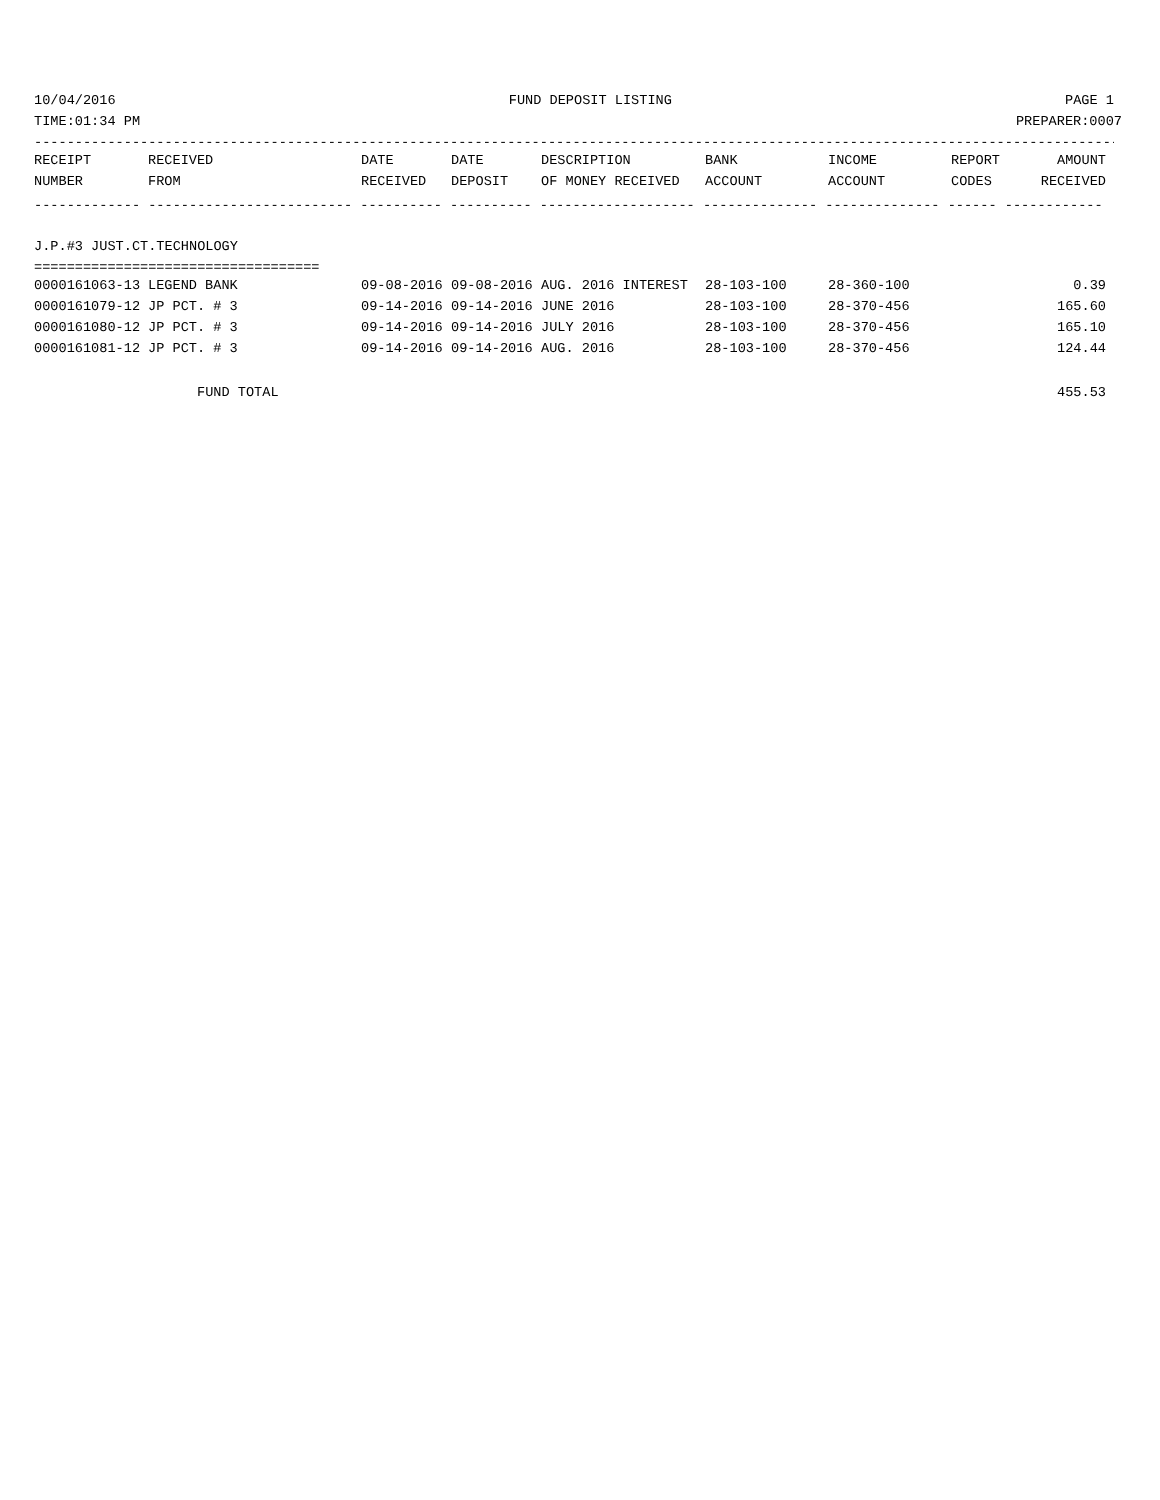10/04/2016 FUND DEPOSIT LISTING PAGE 1
TIME:01:34 PM PREPARER:0007
------------------------------------------------------------------------------------------------------------------------------------------
| RECEIPT | RECEIVED | DATE | DATE | DESCRIPTION | BANK | INCOME | REPORT | AMOUNT |
| --- | --- | --- | --- | --- | --- | --- | --- | --- |
| NUMBER | FROM | RECEIVED | DEPOSIT | OF MONEY RECEIVED | ACCOUNT | ACCOUNT | CODES | RECEIVED |
------------- ------------------------- ---------- ---------- ------------------- -------------- -------------- ------ ------------
J.P.#3 JUST.CT.TECHNOLOGY
===================================
| 0000161063-13 | LEGEND BANK | 09-08-2016 | 09-08-2016 | AUG. 2016 INTEREST | 28-103-100 | 28-360-100 | | 0.39 |
| 0000161079-12 | JP PCT. # 3 | 09-14-2016 | 09-14-2016 | JUNE 2016 | 28-103-100 | 28-370-456 | | 165.60 |
| 0000161080-12 | JP PCT. # 3 | 09-14-2016 | 09-14-2016 | JULY 2016 | 28-103-100 | 28-370-456 | | 165.10 |
| 0000161081-12 | JP PCT. # 3 | 09-14-2016 | 09-14-2016 | AUG. 2016 | 28-103-100 | 28-370-456 | | 124.44 |
FUND TOTAL 455.53